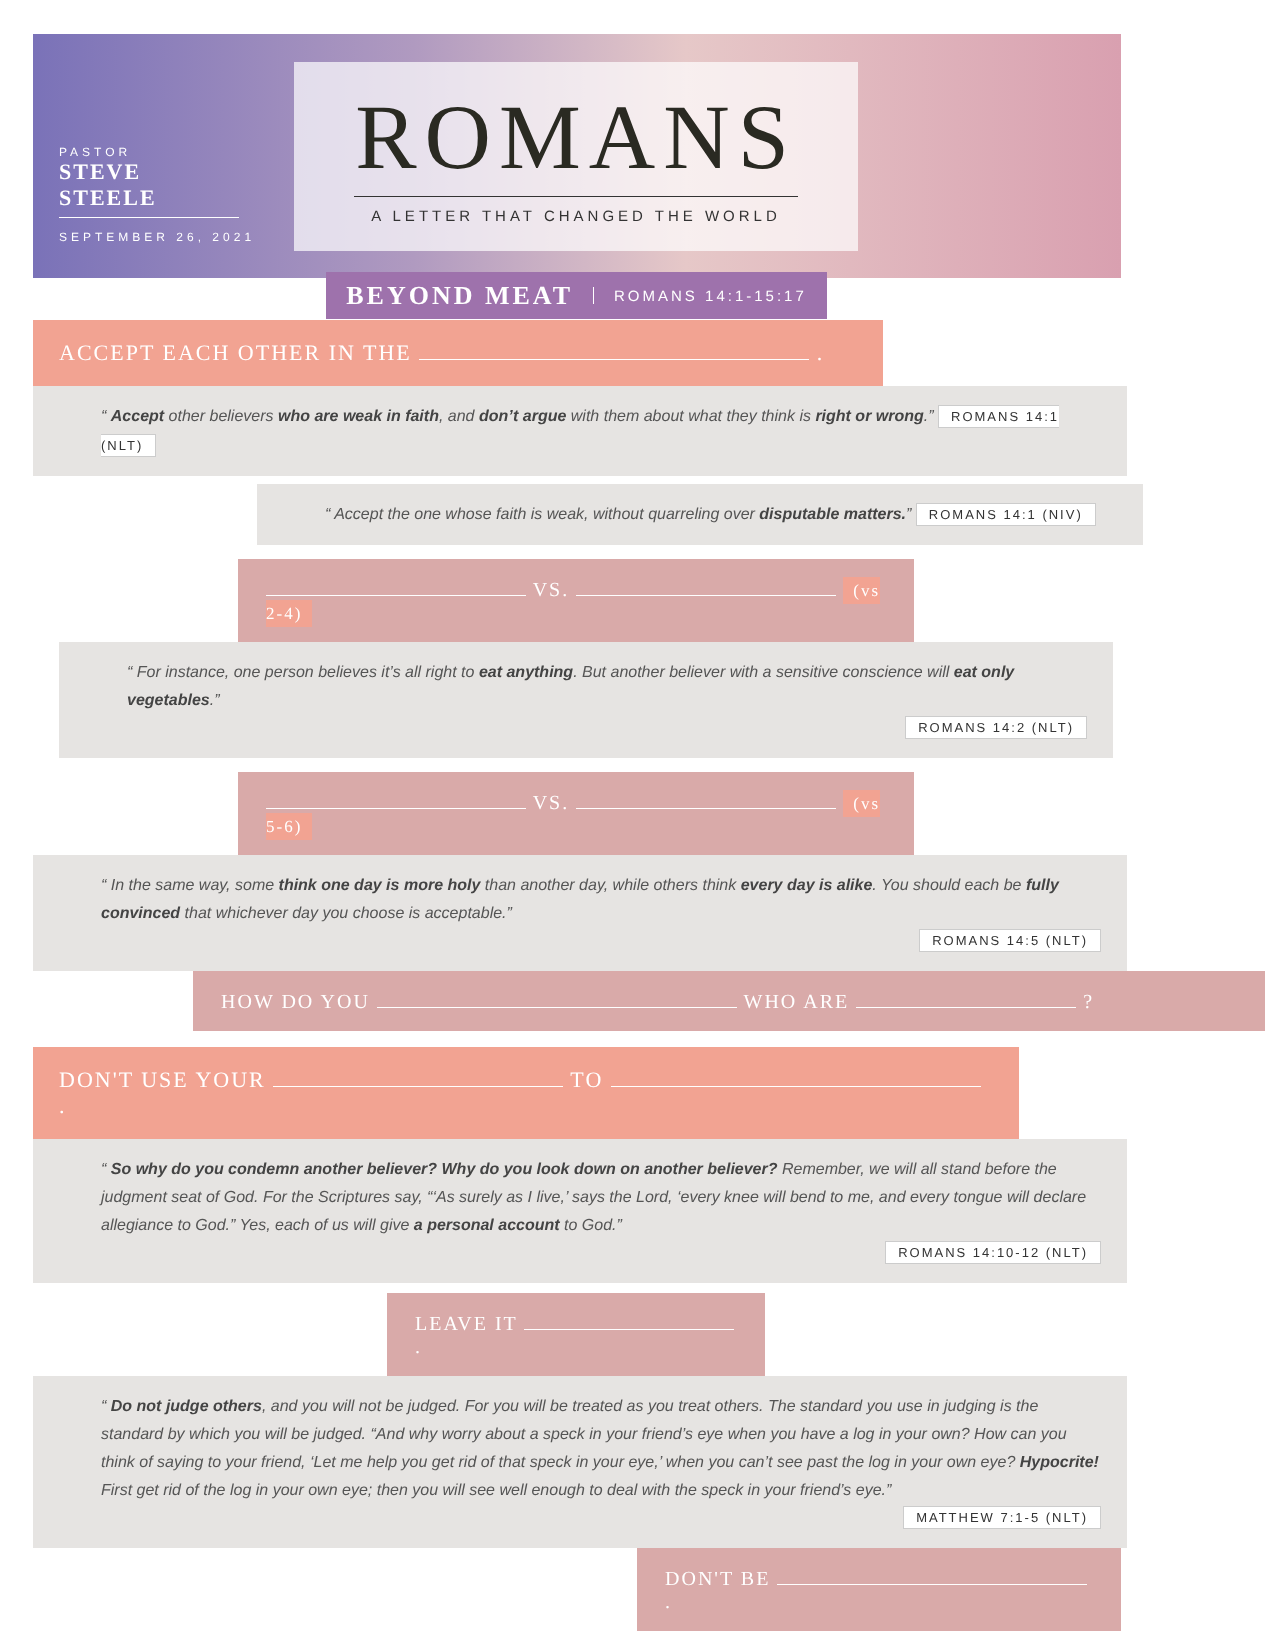PASTOR
STEVE STEELE
SEPTEMBER 26, 2021
ROMANS
A LETTER THAT CHANGED THE WORLD
BEYOND MEAT ROMANS 14:1-15:17
ACCEPT EACH OTHER IN THE .
“ Accept other believers who are weak in faith, and don’t argue with them about what they think is right or wrong.” ROMANS 14:1 (NLT)
“ Accept the one whose faith is weak, without quarreling over disputable matters.” ROMANS 14:1 (NIV)
VS. (vs 2-4)
“ For instance, one person believes it’s all right to eat anything. But another believer with a sensitive conscience will eat only vegetables.”
ROMANS 14:2 (NLT)
VS. (vs 5-6)
“ In the same way, some think one day is more holy than another day, while others think every day is alike. You should each be fully convinced that whichever day you choose is acceptable.”
ROMANS 14:5 (NLT)
HOW DO YOU WHO ARE ?
DON'T USE YOUR TO .
“ So why do you condemn another believer? Why do you look down on another believer? Remember, we will all stand before the judgment seat of God. For the Scriptures say, “‘As surely as I live,’ says the Lord, ‘every knee will bend to me, and every tongue will declare allegiance to God.” Yes, each of us will give a personal account to God.”
ROMANS 14:10-12 (NLT)
LEAVE IT .
“ Do not judge others, and you will not be judged. For you will be treated as you treat others. The standard you use in judging is the standard by which you will be judged. “And why worry about a speck in your friend’s eye when you have a log in your own? How can you think of saying to your friend, ‘Let me help you get rid of that speck in your eye,’ when you can’t see past the log in your own eye? Hypocrite! First get rid of the log in your own eye; then you will see well enough to deal with the speck in your friend’s eye.”
MATTHEW 7:1-5 (NLT)
DON'T BE .